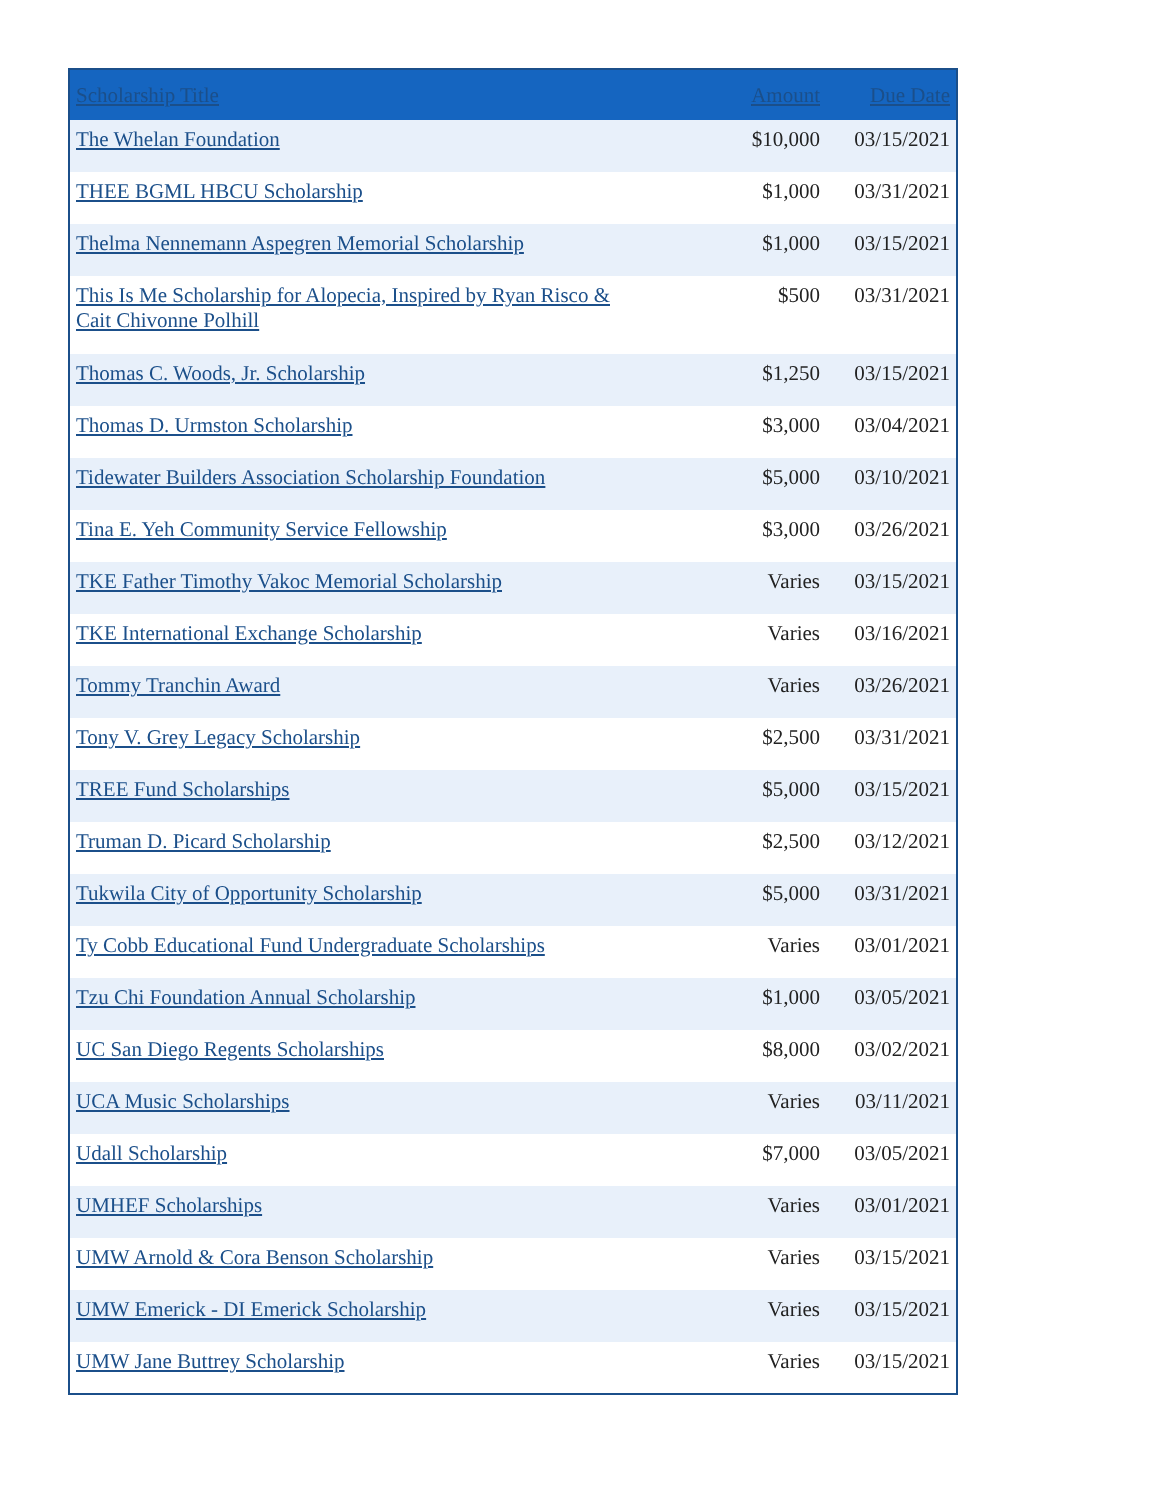| Scholarship Title | Amount | Due Date |
| --- | --- | --- |
| The Whelan Foundation | $10,000 | 03/15/2021 |
| THEE BGML HBCU Scholarship | $1,000 | 03/31/2021 |
| Thelma Nennemann Aspegren Memorial Scholarship | $1,000 | 03/15/2021 |
| This Is Me Scholarship for Alopecia, Inspired by Ryan Risco & Cait Chivonne Polhill | $500 | 03/31/2021 |
| Thomas C. Woods, Jr. Scholarship | $1,250 | 03/15/2021 |
| Thomas D. Urmston Scholarship | $3,000 | 03/04/2021 |
| Tidewater Builders Association Scholarship Foundation | $5,000 | 03/10/2021 |
| Tina E. Yeh Community Service Fellowship | $3,000 | 03/26/2021 |
| TKE Father Timothy Vakoc Memorial Scholarship | Varies | 03/15/2021 |
| TKE International Exchange Scholarship | Varies | 03/16/2021 |
| Tommy Tranchin Award | Varies | 03/26/2021 |
| Tony V. Grey Legacy Scholarship | $2,500 | 03/31/2021 |
| TREE Fund Scholarships | $5,000 | 03/15/2021 |
| Truman D. Picard Scholarship | $2,500 | 03/12/2021 |
| Tukwila City of Opportunity Scholarship | $5,000 | 03/31/2021 |
| Ty Cobb Educational Fund Undergraduate Scholarships | Varies | 03/01/2021 |
| Tzu Chi Foundation Annual Scholarship | $1,000 | 03/05/2021 |
| UC San Diego Regents Scholarships | $8,000 | 03/02/2021 |
| UCA Music Scholarships | Varies | 03/11/2021 |
| Udall Scholarship | $7,000 | 03/05/2021 |
| UMHEF Scholarships | Varies | 03/01/2021 |
| UMW Arnold & Cora Benson Scholarship | Varies | 03/15/2021 |
| UMW Emerick - DI Emerick Scholarship | Varies | 03/15/2021 |
| UMW Jane Buttrey Scholarship | Varies | 03/15/2021 |